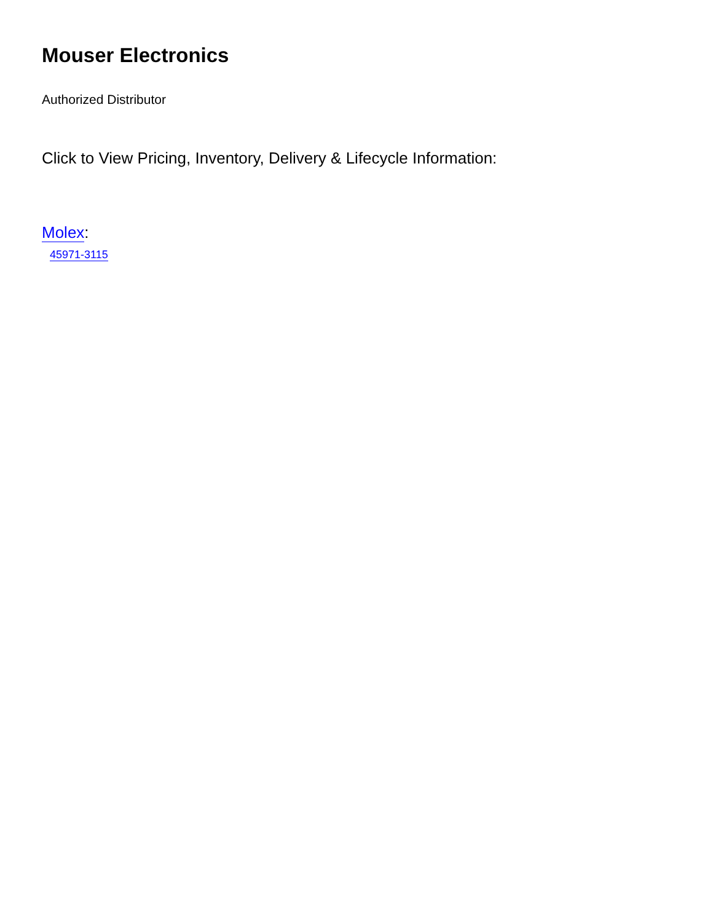Mouser Electronics
Authorized Distributor
Click to View Pricing, Inventory, Delivery & Lifecycle Information:
Molex:
45971-3115